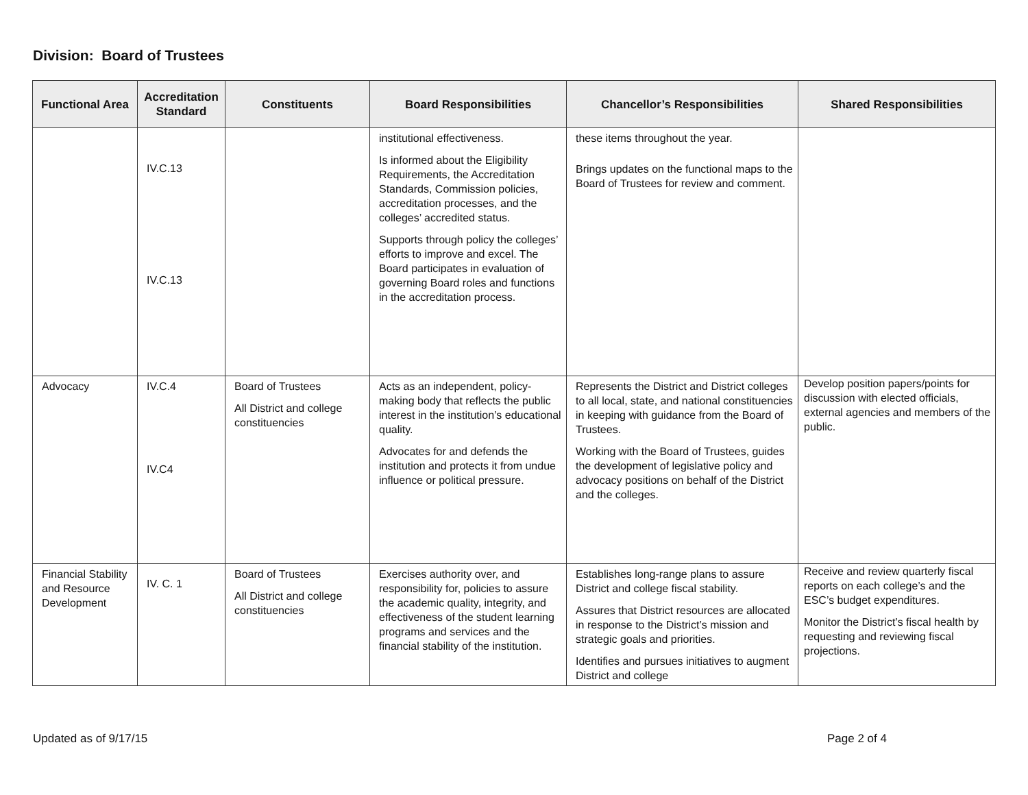Division: Board of Trustees
| Functional Area | Accreditation Standard | Constituents | Board Responsibilities | Chancellor’s Responsibilities | Shared Responsibilities |
| --- | --- | --- | --- | --- | --- |
| | IV.C.13 IV.C.13 | | institutional effectiveness. Is informed about the Eligibility Requirements, the Accreditation Standards, Commission policies, accreditation processes, and the colleges’ accredited status. Supports through policy the colleges’ efforts to improve and excel. The Board participates in evaluation of governing Board roles and functions in the accreditation process. | these items throughout the year. Brings updates on the functional maps to the Board of Trustees for review and comment. | |
| Advocacy | IV.C.4 IV.C4 | Board of Trustees All District and college constituencies | Acts as an independent, policy-making body that reflects the public interest in the institution’s educational quality. Advocates for and defends the institution and protects it from undue influence or political pressure. | Represents the District and District colleges to all local, state, and national constituencies in keeping with guidance from the Board of Trustees. Working with the Board of Trustees, guides the development of legislative policy and advocacy positions on behalf of the District and the colleges. | Develop position papers/points for discussion with elected officials, external agencies and members of the public. |
| Financial Stability and Resource Development | IV. C. 1 | Board of Trustees All District and college constituencies | Exercises authority over, and responsibility for, policies to assure the academic quality, integrity, and effectiveness of the student learning programs and services and the financial stability of the institution. | Establishes long-range plans to assure District and college fiscal stability. Assures that District resources are allocated in response to the District’s mission and strategic goals and priorities. Identifies and pursues initiatives to augment District and college | Receive and review quarterly fiscal reports on each college’s and the ESC’s budget expenditures. Monitor the District’s fiscal health by requesting and reviewing fiscal projections. |
Updated as of 9/17/15 Page 2 of 4